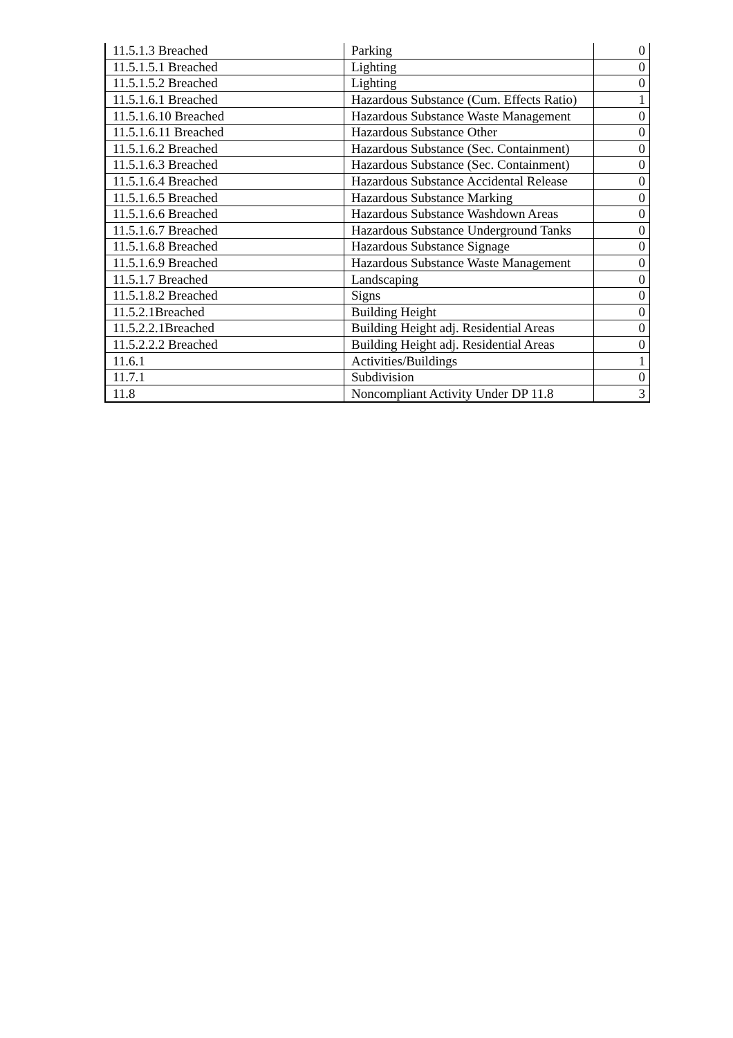| 11.5.1.3 Breached | Parking | 0 |
| 11.5.1.5.1 Breached | Lighting | 0 |
| 11.5.1.5.2 Breached | Lighting | 0 |
| 11.5.1.6.1 Breached | Hazardous Substance (Cum. Effects Ratio) | 1 |
| 11.5.1.6.10 Breached | Hazardous Substance Waste Management | 0 |
| 11.5.1.6.11 Breached | Hazardous Substance Other | 0 |
| 11.5.1.6.2 Breached | Hazardous Substance (Sec. Containment) | 0 |
| 11.5.1.6.3 Breached | Hazardous Substance (Sec. Containment) | 0 |
| 11.5.1.6.4 Breached | Hazardous Substance Accidental Release | 0 |
| 11.5.1.6.5 Breached | Hazardous Substance Marking | 0 |
| 11.5.1.6.6 Breached | Hazardous Substance Washdown Areas | 0 |
| 11.5.1.6.7 Breached | Hazardous Substance Underground Tanks | 0 |
| 11.5.1.6.8 Breached | Hazardous Substance Signage | 0 |
| 11.5.1.6.9 Breached | Hazardous Substance Waste Management | 0 |
| 11.5.1.7 Breached | Landscaping | 0 |
| 11.5.1.8.2 Breached | Signs | 0 |
| 11.5.2.1Breached | Building Height | 0 |
| 11.5.2.2.1Breached | Building Height adj. Residential Areas | 0 |
| 11.5.2.2.2 Breached | Building Height adj. Residential Areas | 0 |
| 11.6.1 | Activities/Buildings | 1 |
| 11.7.1 | Subdivision | 0 |
| 11.8 | Noncompliant Activity Under DP 11.8 | 3 |